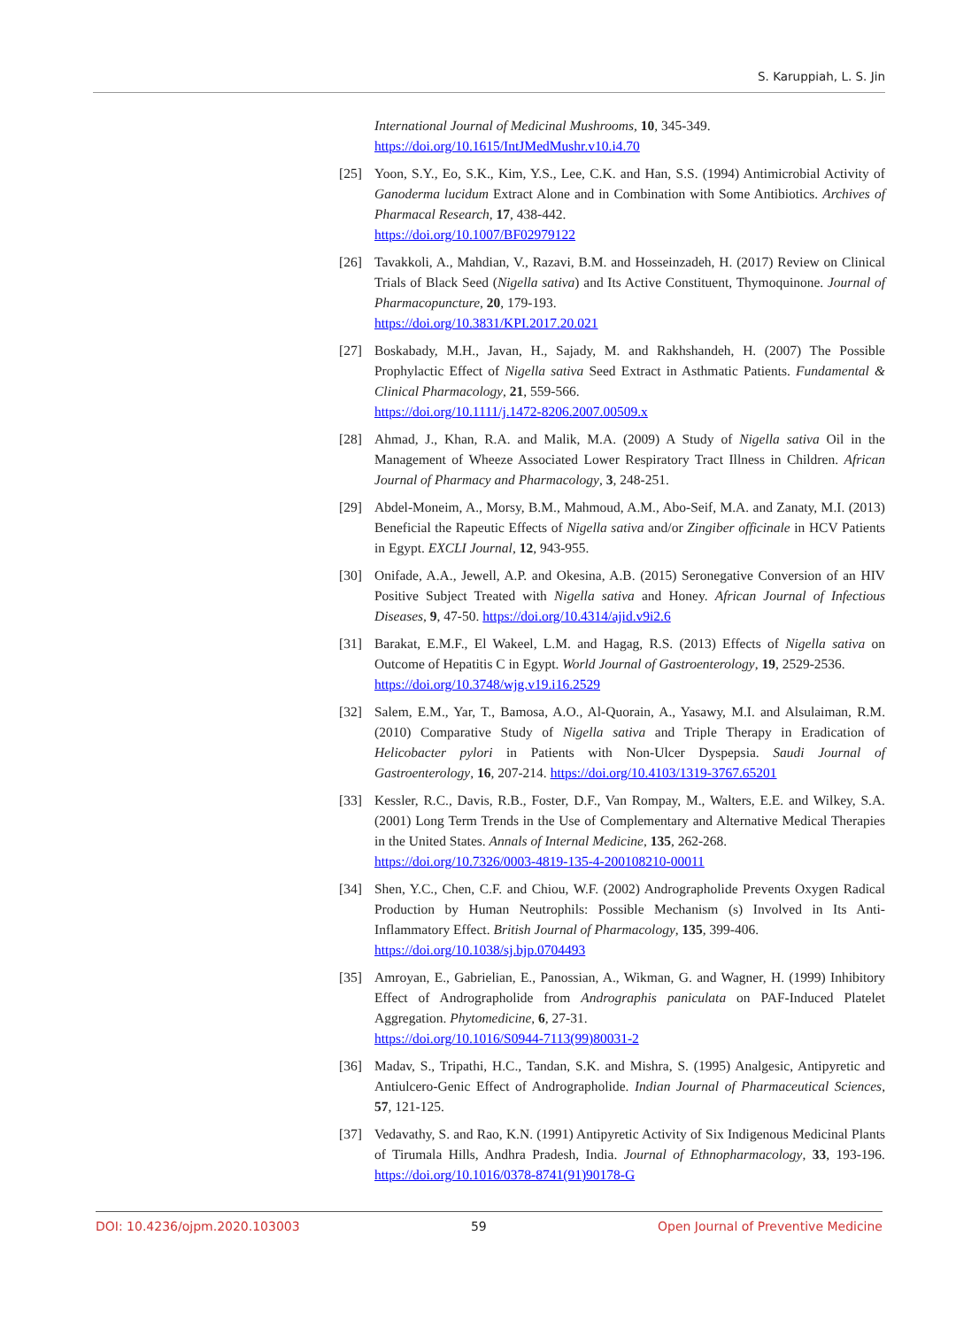S. Karuppiah, L. S. Jin
International Journal of Medicinal Mushrooms, 10, 345-349.
https://doi.org/10.1615/IntJMedMushr.v10.i4.70
[25] Yoon, S.Y., Eo, S.K., Kim, Y.S., Lee, C.K. and Han, S.S. (1994) Antimicrobial Activity of Ganoderma lucidum Extract Alone and in Combination with Some Antibiotics. Archives of Pharmacal Research, 17, 438-442.
https://doi.org/10.1007/BF02979122
[26] Tavakkoli, A., Mahdian, V., Razavi, B.M. and Hosseinzadeh, H. (2017) Review on Clinical Trials of Black Seed (Nigella sativa) and Its Active Constituent, Thymoquinone. Journal of Pharmacopuncture, 20, 179-193.
https://doi.org/10.3831/KPI.2017.20.021
[27] Boskabady, M.H., Javan, H., Sajady, M. and Rakhshandeh, H. (2007) The Possible Prophylactic Effect of Nigella sativa Seed Extract in Asthmatic Patients. Fundamental & Clinical Pharmacology, 21, 559-566.
https://doi.org/10.1111/j.1472-8206.2007.00509.x
[28] Ahmad, J., Khan, R.A. and Malik, M.A. (2009) A Study of Nigella sativa Oil in the Management of Wheeze Associated Lower Respiratory Tract Illness in Children. African Journal of Pharmacy and Pharmacology, 3, 248-251.
[29] Abdel-Moneim, A., Morsy, B.M., Mahmoud, A.M., Abo-Seif, M.A. and Zanaty, M.I. (2013) Beneficial the Rapeutic Effects of Nigella sativa and/or Zingiber officinale in HCV Patients in Egypt. EXCLI Journal, 12, 943-955.
[30] Onifade, A.A., Jewell, A.P. and Okesina, A.B. (2015) Seronegative Conversion of an HIV Positive Subject Treated with Nigella sativa and Honey. African Journal of Infectious Diseases, 9, 47-50. https://doi.org/10.4314/ajid.v9i2.6
[31] Barakat, E.M.F., El Wakeel, L.M. and Hagag, R.S. (2013) Effects of Nigella sativa on Outcome of Hepatitis C in Egypt. World Journal of Gastroenterology, 19, 2529-2536.
https://doi.org/10.3748/wjg.v19.i16.2529
[32] Salem, E.M., Yar, T., Bamosa, A.O., Al-Quorain, A., Yasawy, M.I. and Alsulaiman, R.M. (2010) Comparative Study of Nigella sativa and Triple Therapy in Eradication of Helicobacter pylori in Patients with Non-Ulcer Dyspepsia. Saudi Journal of Gastroenterology, 16, 207-214. https://doi.org/10.4103/1319-3767.65201
[33] Kessler, R.C., Davis, R.B., Foster, D.F., Van Rompay, M., Walters, E.E. and Wilkey, S.A. (2001) Long Term Trends in the Use of Complementary and Alternative Medical Therapies in the United States. Annals of Internal Medicine, 135, 262-268.
https://doi.org/10.7326/0003-4819-135-4-200108210-00011
[34] Shen, Y.C., Chen, C.F. and Chiou, W.F. (2002) Andrographolide Prevents Oxygen Radical Production by Human Neutrophils: Possible Mechanism (s) Involved in Its Anti-Inflammatory Effect. British Journal of Pharmacology, 135, 399-406.
https://doi.org/10.1038/sj.bjp.0704493
[35] Amroyan, E., Gabrielian, E., Panossian, A., Wikman, G. and Wagner, H. (1999) Inhibitory Effect of Andrographolide from Andrographis paniculata on PAF-Induced Platelet Aggregation. Phytomedicine, 6, 27-31.
https://doi.org/10.1016/S0944-7113(99)80031-2
[36] Madav, S., Tripathi, H.C., Tandan, S.K. and Mishra, S. (1995) Analgesic, Antipyretic and Antiulcero-Genic Effect of Andrographolide. Indian Journal of Pharmaceutical Sciences, 57, 121-125.
[37] Vedavathy, S. and Rao, K.N. (1991) Antipyretic Activity of Six Indigenous Medicinal Plants of Tirumala Hills, Andhra Pradesh, India. Journal of Ethnopharmacology, 33, 193-196. https://doi.org/10.1016/0378-8741(91)90178-G
DOI: 10.4236/ojpm.2020.103003 59 Open Journal of Preventive Medicine